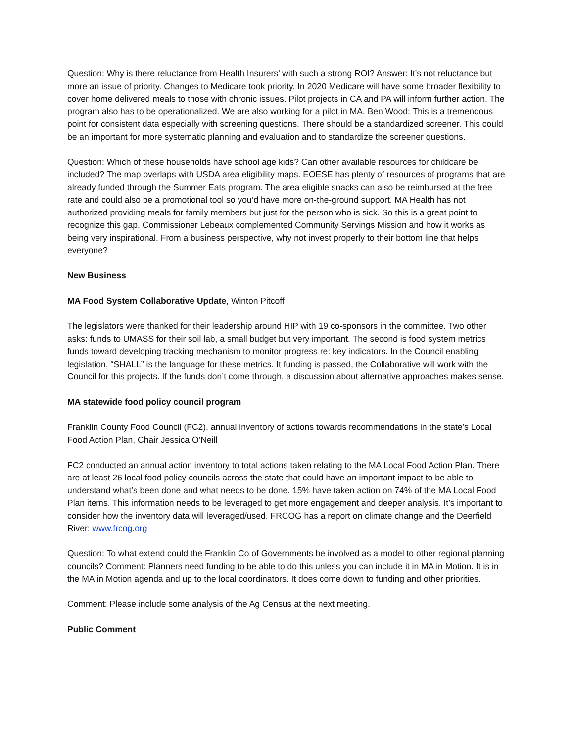Question: Why is there reluctance from Health Insurers’ with such a strong ROI? Answer: It’s not reluctance but more an issue of priority. Changes to Medicare took priority. In 2020 Medicare will have some broader flexibility to cover home delivered meals to those with chronic issues. Pilot projects in CA and PA will inform further action. The program also has to be operationalized. We are also working for a pilot in MA. Ben Wood: This is a tremendous point for consistent data especially with screening questions. There should be a standardized screener. This could be an important for more systematic planning and evaluation and to standardize the screener questions.
Question: Which of these households have school age kids? Can other available resources for childcare be included? The map overlaps with USDA area eligibility maps. EOESE has plenty of resources of programs that are already funded through the Summer Eats program. The area eligible snacks can also be reimbursed at the free rate and could also be a promotional tool so you’d have more on-the-ground support. MA Health has not authorized providing meals for family members but just for the person who is sick. So this is a great point to recognize this gap. Commissioner Lebeaux complemented Community Servings Mission and how it works as being very inspirational. From a business perspective, why not invest properly to their bottom line that helps everyone?
New Business
MA Food System Collaborative Update, Winton Pitcoff
The legislators were thanked for their leadership around HIP with 19 co-sponsors in the committee. Two other asks: funds to UMASS for their soil lab, a small budget but very important. The second is food system metrics funds toward developing tracking mechanism to monitor progress re: key indicators. In the Council enabling legislation, “SHALL” is the language for these metrics. It funding is passed, the Collaborative will work with the Council for this projects. If the funds don’t come through, a discussion about alternative approaches makes sense.
MA statewide food policy council program
Franklin County Food Council (FC2), annual inventory of actions towards recommendations in the state's Local Food Action Plan, Chair Jessica O’Neill
FC2 conducted an annual action inventory to total actions taken relating to the MA Local Food Action Plan. There are at least 26 local food policy councils across the state that could have an important impact to be able to understand what’s been done and what needs to be done. 15% have taken action on 74% of the MA Local Food Plan items. This information needs to be leveraged to get more engagement and deeper analysis. It’s important to consider how the inventory data will leveraged/used. FRCOG has a report on climate change and the Deerfield River: www.frcog.org
Question: To what extend could the Franklin Co of Governments be involved as a model to other regional planning councils? Comment: Planners need funding to be able to do this unless you can include it in MA in Motion. It is in the MA in Motion agenda and up to the local coordinators. It does come down to funding and other priorities.
Comment: Please include some analysis of the Ag Census at the next meeting.
Public Comment